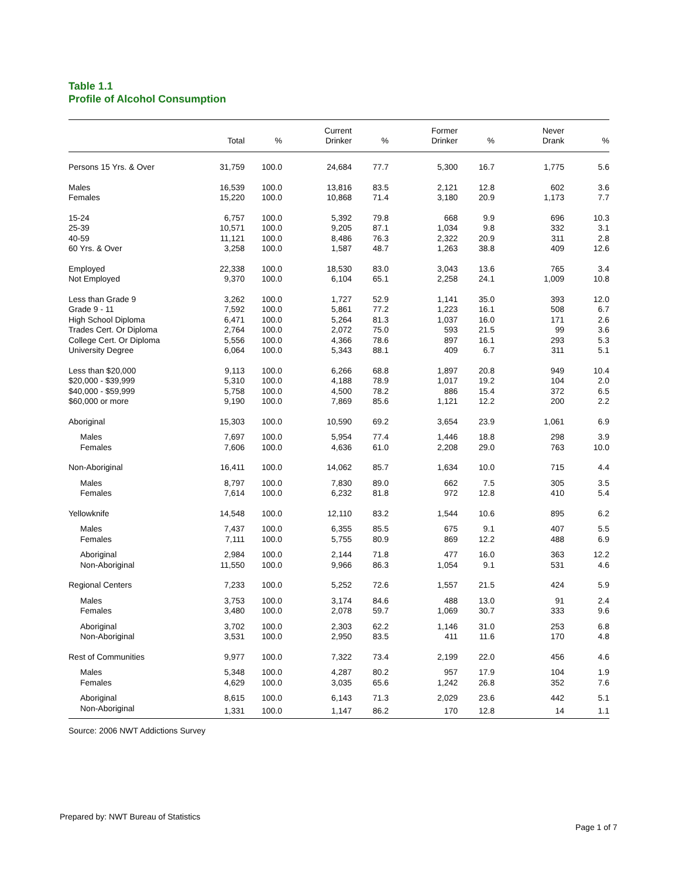Table 1.1
Profile of Alcohol Consumption
| | Total | % | Current Drinker | % | Former Drinker | % | Never Drank | % |
| --- | --- | --- | --- | --- | --- | --- | --- | --- |
| Persons 15 Yrs. & Over | 31,759 | 100.0 | 24,684 | 77.7 | 5,300 | 16.7 | 1,775 | 5.6 |
| Males | 16,539 | 100.0 | 13,816 | 83.5 | 2,121 | 12.8 | 602 | 3.6 |
| Females | 15,220 | 100.0 | 10,868 | 71.4 | 3,180 | 20.9 | 1,173 | 7.7 |
| 15-24 | 6,757 | 100.0 | 5,392 | 79.8 | 668 | 9.9 | 696 | 10.3 |
| 25-39 | 10,571 | 100.0 | 9,205 | 87.1 | 1,034 | 9.8 | 332 | 3.1 |
| 40-59 | 11,121 | 100.0 | 8,486 | 76.3 | 2,322 | 20.9 | 311 | 2.8 |
| 60 Yrs. & Over | 3,258 | 100.0 | 1,587 | 48.7 | 1,263 | 38.8 | 409 | 12.6 |
| Employed | 22,338 | 100.0 | 18,530 | 83.0 | 3,043 | 13.6 | 765 | 3.4 |
| Not Employed | 9,370 | 100.0 | 6,104 | 65.1 | 2,258 | 24.1 | 1,009 | 10.8 |
| Less than Grade 9 | 3,262 | 100.0 | 1,727 | 52.9 | 1,141 | 35.0 | 393 | 12.0 |
| Grade 9 - 11 | 7,592 | 100.0 | 5,861 | 77.2 | 1,223 | 16.1 | 508 | 6.7 |
| High School Diploma | 6,471 | 100.0 | 5,264 | 81.3 | 1,037 | 16.0 | 171 | 2.6 |
| Trades Cert. Or Diploma | 2,764 | 100.0 | 2,072 | 75.0 | 593 | 21.5 | 99 | 3.6 |
| College Cert. Or Diploma | 5,556 | 100.0 | 4,366 | 78.6 | 897 | 16.1 | 293 | 5.3 |
| University Degree | 6,064 | 100.0 | 5,343 | 88.1 | 409 | 6.7 | 311 | 5.1 |
| Less than $20,000 | 9,113 | 100.0 | 6,266 | 68.8 | 1,897 | 20.8 | 949 | 10.4 |
| $20,000 - $39,999 | 5,310 | 100.0 | 4,188 | 78.9 | 1,017 | 19.2 | 104 | 2.0 |
| $40,000 - $59,999 | 5,758 | 100.0 | 4,500 | 78.2 | 886 | 15.4 | 372 | 6.5 |
| $60,000 or more | 9,190 | 100.0 | 7,869 | 85.6 | 1,121 | 12.2 | 200 | 2.2 |
| Aboriginal | 15,303 | 100.0 | 10,590 | 69.2 | 3,654 | 23.9 | 1,061 | 6.9 |
| Males | 7,697 | 100.0 | 5,954 | 77.4 | 1,446 | 18.8 | 298 | 3.9 |
| Females | 7,606 | 100.0 | 4,636 | 61.0 | 2,208 | 29.0 | 763 | 10.0 |
| Non-Aboriginal | 16,411 | 100.0 | 14,062 | 85.7 | 1,634 | 10.0 | 715 | 4.4 |
| Males | 8,797 | 100.0 | 7,830 | 89.0 | 662 | 7.5 | 305 | 3.5 |
| Females | 7,614 | 100.0 | 6,232 | 81.8 | 972 | 12.8 | 410 | 5.4 |
| Yellowknife | 14,548 | 100.0 | 12,110 | 83.2 | 1,544 | 10.6 | 895 | 6.2 |
| Males | 7,437 | 100.0 | 6,355 | 85.5 | 675 | 9.1 | 407 | 5.5 |
| Females | 7,111 | 100.0 | 5,755 | 80.9 | 869 | 12.2 | 488 | 6.9 |
| Aboriginal | 2,984 | 100.0 | 2,144 | 71.8 | 477 | 16.0 | 363 | 12.2 |
| Non-Aboriginal | 11,550 | 100.0 | 9,966 | 86.3 | 1,054 | 9.1 | 531 | 4.6 |
| Regional Centers | 7,233 | 100.0 | 5,252 | 72.6 | 1,557 | 21.5 | 424 | 5.9 |
| Males | 3,753 | 100.0 | 3,174 | 84.6 | 488 | 13.0 | 91 | 2.4 |
| Females | 3,480 | 100.0 | 2,078 | 59.7 | 1,069 | 30.7 | 333 | 9.6 |
| Aboriginal | 3,702 | 100.0 | 2,303 | 62.2 | 1,146 | 31.0 | 253 | 6.8 |
| Non-Aboriginal | 3,531 | 100.0 | 2,950 | 83.5 | 411 | 11.6 | 170 | 4.8 |
| Rest of Communities | 9,977 | 100.0 | 7,322 | 73.4 | 2,199 | 22.0 | 456 | 4.6 |
| Males | 5,348 | 100.0 | 4,287 | 80.2 | 957 | 17.9 | 104 | 1.9 |
| Females | 4,629 | 100.0 | 3,035 | 65.6 | 1,242 | 26.8 | 352 | 7.6 |
| Aboriginal | 8,615 | 100.0 | 6,143 | 71.3 | 2,029 | 23.6 | 442 | 5.1 |
| Non-Aboriginal | 1,331 | 100.0 | 1,147 | 86.2 | 170 | 12.8 | 14 | 1.1 |
Source: 2006 NWT Addictions Survey
Prepared by: NWT Bureau of Statistics
Page 1 of 7